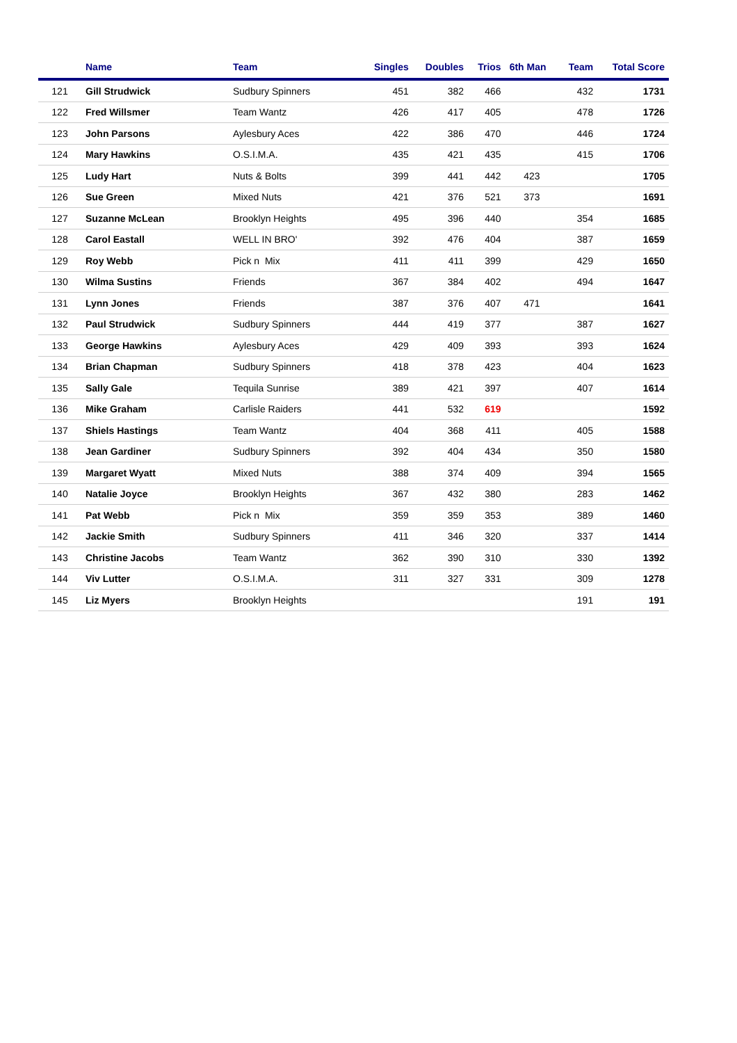| | Name | Team | Singles | Doubles | Trios | 6th Man | Team | Total Score |
| --- | --- | --- | --- | --- | --- | --- | --- | --- |
| 121 | Gill Strudwick | Sudbury Spinners | 451 | 382 | 466 | | 432 | 1731 |
| 122 | Fred Willsmer | Team Wantz | 426 | 417 | 405 | | 478 | 1726 |
| 123 | John Parsons | Aylesbury Aces | 422 | 386 | 470 | | 446 | 1724 |
| 124 | Mary Hawkins | O.S.I.M.A. | 435 | 421 | 435 | | 415 | 1706 |
| 125 | Ludy Hart | Nuts & Bolts | 399 | 441 | 442 | 423 | | 1705 |
| 126 | Sue Green | Mixed Nuts | 421 | 376 | 521 | 373 | | 1691 |
| 127 | Suzanne McLean | Brooklyn Heights | 495 | 396 | 440 | | 354 | 1685 |
| 128 | Carol Eastall | WELL IN BRO' | 392 | 476 | 404 | | 387 | 1659 |
| 129 | Roy Webb | Pick n Mix | 411 | 411 | 399 | | 429 | 1650 |
| 130 | Wilma Sustins | Friends | 367 | 384 | 402 | | 494 | 1647 |
| 131 | Lynn Jones | Friends | 387 | 376 | 407 | 471 | | 1641 |
| 132 | Paul Strudwick | Sudbury Spinners | 444 | 419 | 377 | | 387 | 1627 |
| 133 | George Hawkins | Aylesbury Aces | 429 | 409 | 393 | | 393 | 1624 |
| 134 | Brian Chapman | Sudbury Spinners | 418 | 378 | 423 | | 404 | 1623 |
| 135 | Sally Gale | Tequila Sunrise | 389 | 421 | 397 | | 407 | 1614 |
| 136 | Mike Graham | Carlisle Raiders | 441 | 532 | 619 | | | 1592 |
| 137 | Shiels Hastings | Team Wantz | 404 | 368 | 411 | | 405 | 1588 |
| 138 | Jean Gardiner | Sudbury Spinners | 392 | 404 | 434 | | 350 | 1580 |
| 139 | Margaret Wyatt | Mixed Nuts | 388 | 374 | 409 | | 394 | 1565 |
| 140 | Natalie Joyce | Brooklyn Heights | 367 | 432 | 380 | | 283 | 1462 |
| 141 | Pat Webb | Pick n Mix | 359 | 359 | 353 | | 389 | 1460 |
| 142 | Jackie Smith | Sudbury Spinners | 411 | 346 | 320 | | 337 | 1414 |
| 143 | Christine Jacobs | Team Wantz | 362 | 390 | 310 | | 330 | 1392 |
| 144 | Viv Lutter | O.S.I.M.A. | 311 | 327 | 331 | | 309 | 1278 |
| 145 | Liz Myers | Brooklyn Heights | | | | | 191 | 191 |